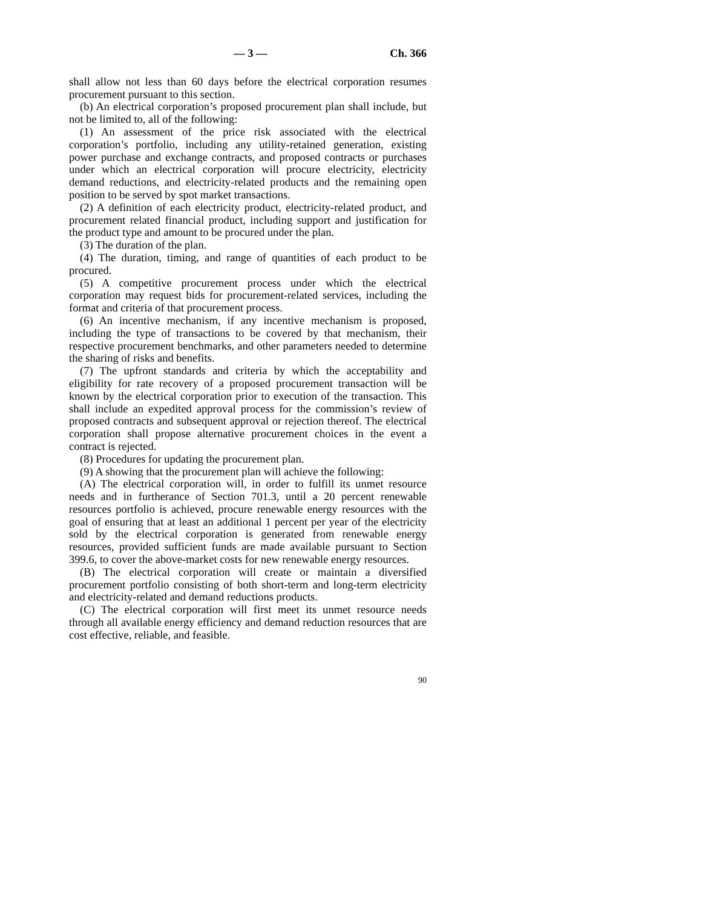— 3 — Ch. 366
shall allow not less than 60 days before the electrical corporation resumes procurement pursuant to this section.
(b) An electrical corporation’s proposed procurement plan shall include, but not be limited to, all of the following:
(1) An assessment of the price risk associated with the electrical corporation’s portfolio, including any utility-retained generation, existing power purchase and exchange contracts, and proposed contracts or purchases under which an electrical corporation will procure electricity, electricity demand reductions, and electricity-related products and the remaining open position to be served by spot market transactions.
(2) A definition of each electricity product, electricity-related product, and procurement related financial product, including support and justification for the product type and amount to be procured under the plan.
(3) The duration of the plan.
(4) The duration, timing, and range of quantities of each product to be procured.
(5) A competitive procurement process under which the electrical corporation may request bids for procurement-related services, including the format and criteria of that procurement process.
(6) An incentive mechanism, if any incentive mechanism is proposed, including the type of transactions to be covered by that mechanism, their respective procurement benchmarks, and other parameters needed to determine the sharing of risks and benefits.
(7) The upfront standards and criteria by which the acceptability and eligibility for rate recovery of a proposed procurement transaction will be known by the electrical corporation prior to execution of the transaction. This shall include an expedited approval process for the commission’s review of proposed contracts and subsequent approval or rejection thereof. The electrical corporation shall propose alternative procurement choices in the event a contract is rejected.
(8) Procedures for updating the procurement plan.
(9) A showing that the procurement plan will achieve the following:
(A) The electrical corporation will, in order to fulfill its unmet resource needs and in furtherance of Section 701.3, until a 20 percent renewable resources portfolio is achieved, procure renewable energy resources with the goal of ensuring that at least an additional 1 percent per year of the electricity sold by the electrical corporation is generated from renewable energy resources, provided sufficient funds are made available pursuant to Section 399.6, to cover the above-market costs for new renewable energy resources.
(B) The electrical corporation will create or maintain a diversified procurement portfolio consisting of both short-term and long-term electricity and electricity-related and demand reductions products.
(C) The electrical corporation will first meet its unmet resource needs through all available energy efficiency and demand reduction resources that are cost effective, reliable, and feasible.
90